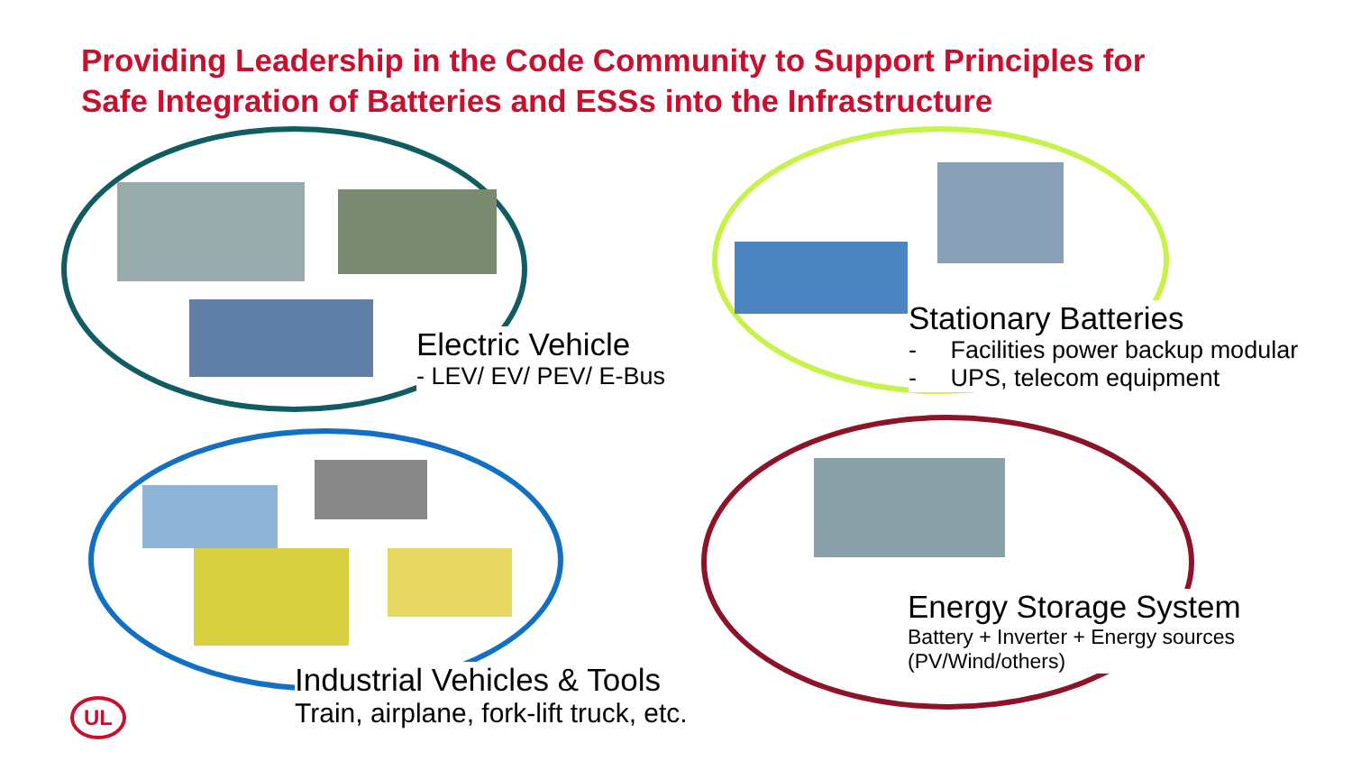Providing Leadership in the Code Community to Support Principles for
Safe Integration of Batteries and ESSs into the Infrastructure
Electric Vehicle
- LEV/ EV/ PEV/ E-Bus
Stationary Batteries
- Facilities power backup modular
- UPS, telecom equipment
Energy Storage System
Battery + Inverter + Energy sources
(PV/Wind/others)
Industrial Vehicles & Tools
Train, airplane, fork-lift truck, etc.
UL